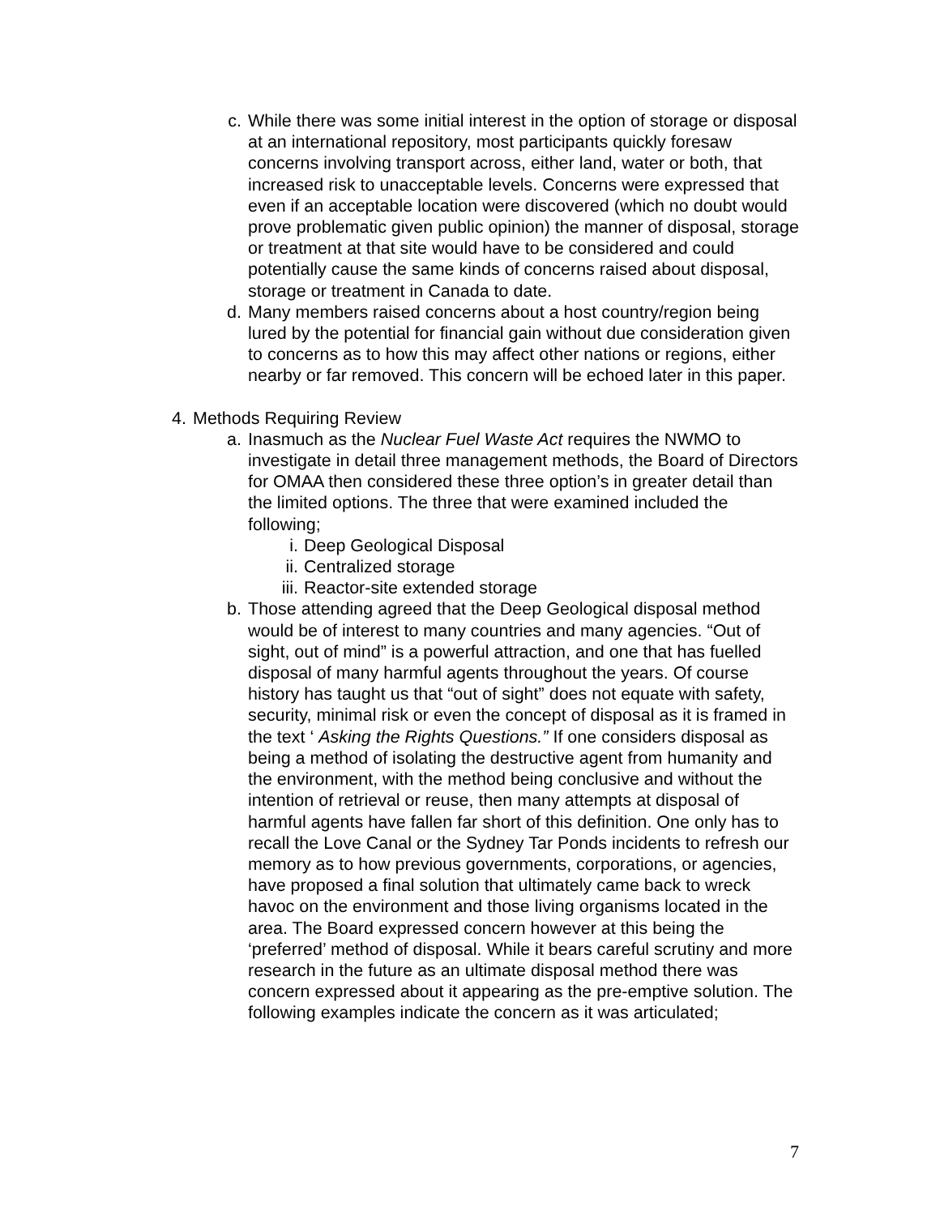c. While there was some initial interest in the option of storage or disposal at an international repository, most participants quickly foresaw concerns involving transport across, either land, water or both, that increased risk to unacceptable levels. Concerns were expressed that even if an acceptable location were discovered (which no doubt would prove problematic given public opinion) the manner of disposal, storage or treatment at that site would have to be considered and could potentially cause the same kinds of concerns raised about disposal, storage or treatment in Canada to date.
d. Many members raised concerns about a host country/region being lured by the potential for financial gain without due consideration given to concerns as to how this may affect other nations or regions, either nearby or far removed. This concern will be echoed later in this paper.
4. Methods Requiring Review
a. Inasmuch as the Nuclear Fuel Waste Act requires the NWMO to investigate in detail three management methods, the Board of Directors for OMAA then considered these three option’s in greater detail than the limited options. The three that were examined included the following;
i. Deep Geological Disposal
ii. Centralized storage
iii. Reactor-site extended storage
b. Those attending agreed that the Deep Geological disposal method would be of interest to many countries and many agencies. “Out of sight, out of mind” is a powerful attraction, and one that has fuelled disposal of many harmful agents throughout the years. Of course history has taught us that “out of sight” does not equate with safety, security, minimal risk or even the concept of disposal as it is framed in the text ‘ Asking the Rights Questions.” If one considers disposal as being a method of isolating the destructive agent from humanity and the environment, with the method being conclusive and without the intention of retrieval or reuse, then many attempts at disposal of harmful agents have fallen far short of this definition. One only has to recall the Love Canal or the Sydney Tar Ponds incidents to refresh our memory as to how previous governments, corporations, or agencies, have proposed a final solution that ultimately came back to wreck havoc on the environment and those living organisms located in the area. The Board expressed concern however at this being the ‘preferred’ method of disposal. While it bears careful scrutiny and more research in the future as an ultimate disposal method there was concern expressed about it appearing as the pre-emptive solution. The following examples indicate the concern as it was articulated;
7